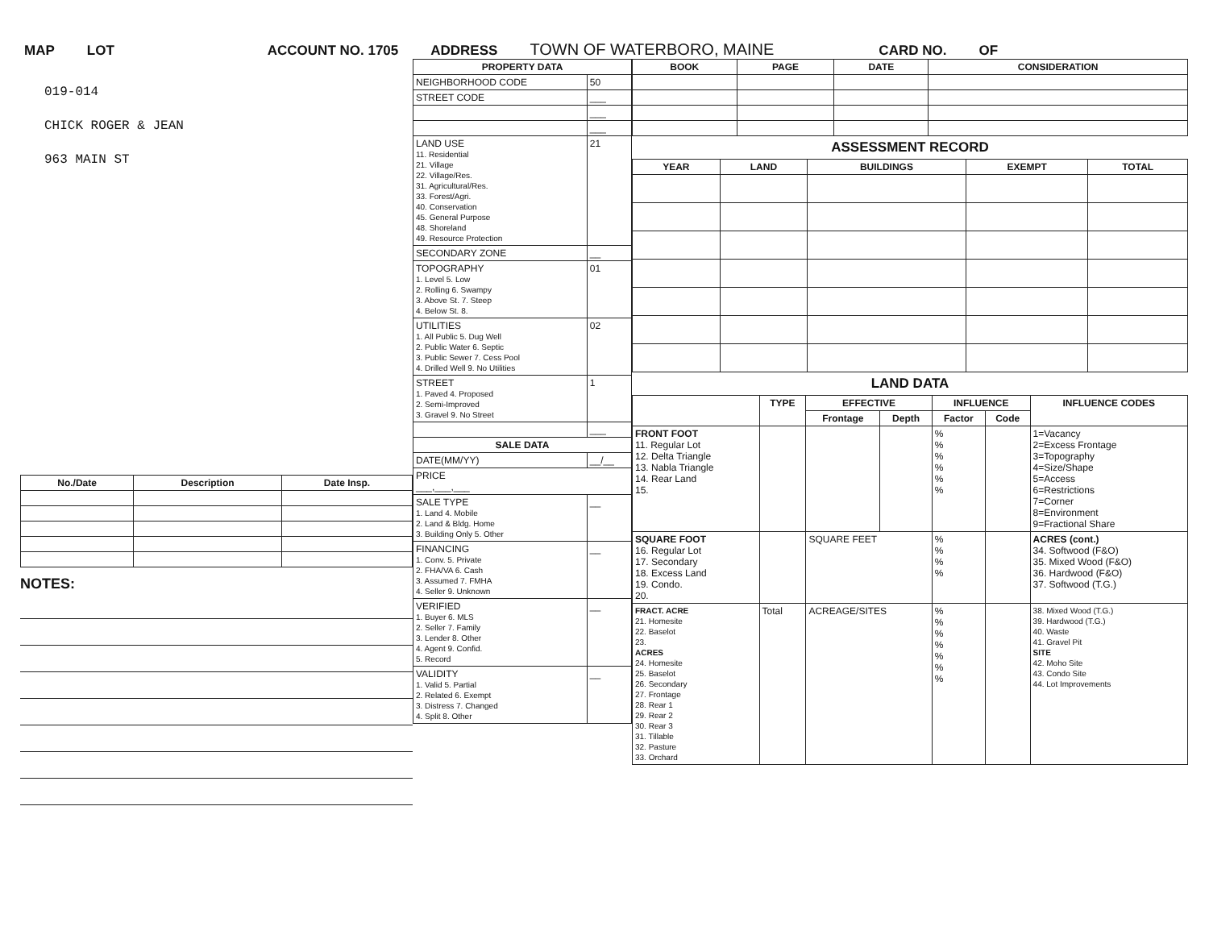MAP LOT ACCOUNT NO. 1705 ADDRESS TOWN OF WATERBORO, MAINE CARD NO. OF
019-014
CHICK ROGER & JEAN
963 MAIN ST
| No./Date | Description | Date Insp. |
| --- | --- | --- |
NOTES:
| PROPERTY DATA | |
| --- | --- |
| NEIGHBORHOOD CODE | 50 |
| STREET CODE | ___ |
| | ___ |
| | ___ |
| LAND USE 11. Residential 21. Village 22. Village/Res. 31. Agricultural/Res. 33. Forest/Agri. 40. Conservation 45. General Purpose 48. Shoreland 49. Resource Protection | 21 |
| SECONDARY ZONE | __ |
| TOPOGRAPHY 1. Level 5. Low 2. Rolling 6. Swampy 3. Above St. 7. Steep 4. Below St. 8. | 01 |
| UTILITIES 1. All Public 5. Dug Well 2. Public Water 6. Septic 3. Public Sewer 7. Cess Pool 4. Drilled Well 9. No Utilities | 02 |
| STREET 1. Paved 4. Proposed 2. Semi-Improved 3. Gravel 9. No Street | 1 |
| | ___ |
| SALE DATA | |
| DATE(MM/YY) | __/__ |
| PRICE ___,___,___ | |
| SALE TYPE 1. Land 4. Mobile 2. Land & Bldg. Home 3. Building Only 5. Other | __ |
| FINANCING 1. Conv. 5. Private 2. FHA/VA 6. Cash 3. Assumed 7. FMHA 4. Seller 9. Unknown | __ |
| VERIFIED 1. Buyer 6. MLS 2. Seller 7. Family 3. Lender 8. Other 4. Agent 9. Confid. 5. Record | __ |
| VALIDITY 1. Valid 5. Partial 2. Related 6. Exempt 3. Distress 7. Changed 4. Split 8. Other | __ |
| BOOK | PAGE | DATE | CONSIDERATION |
| --- | --- | --- | --- |
ASSESSMENT RECORD
| YEAR | LAND | BUILDINGS | EXEMPT | TOTAL |
| --- | --- | --- | --- | --- |
LAND DATA
| | TYPE | EFFECTIVE | | INFLUENCE | | INFLUENCE CODES |
| --- | --- | --- | --- | --- | --- | --- |
| | | Frontage | Depth | Factor | Code | |
| FRONT FOOT 11. Regular Lot 12. Delta Triangle 13. Nabla Triangle 14. Rear Land 15. | | | | % % % % % % | | 1=Vacancy 2=Excess Frontage 3=Topography 4=Size/Shape 5=Access 6=Restrictions 7=Corner 8=Environment 9=Fractional Share |
| SQUARE FOOT 16. Regular Lot 17. Secondary 18. Excess Land 19. Condo. 20. | | SQUARE FEET | | % % % % | | ACRES (cont.) 34. Softwood (F&O) 35. Mixed Wood (F&O) 36. Hardwood (F&O) 37. Softwood (T.G.) |
| FRACT. ACRE 21. Homesite 22. Baselot 23. ACRES 24. Homesite 25. Baselot 26. Secondary 27. Frontage 28. Rear 1 29. Rear 2 30. Rear 3 31. Tillable 32. Pasture 33. Orchard | Total | ACREAGE/SITES | | % % % % % % % | | 38. Mixed Wood (T.G.) 39. Hardwood (T.G.) 40. Waste 41. Gravel Pit SITE 42. Moho Site 43. Condo Site 44. Lot Improvements |